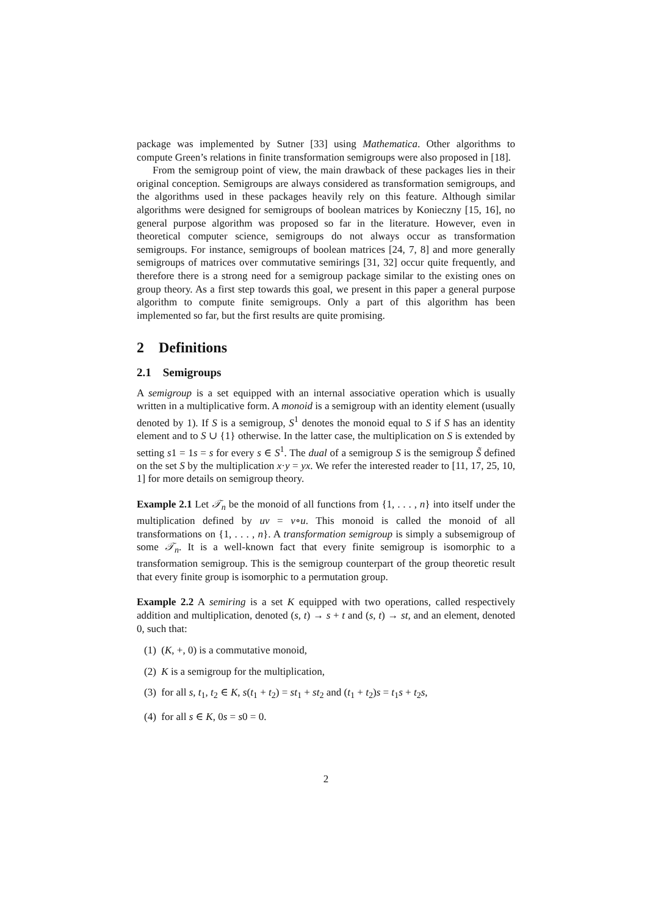package was implemented by Sutner [33] using Mathematica. Other algorithms to compute Green’s relations in finite transformation semigroups were also proposed in [18].
From the semigroup point of view, the main drawback of these packages lies in their original conception. Semigroups are always considered as transformation semigroups, and the algorithms used in these packages heavily rely on this feature. Although similar algorithms were designed for semigroups of boolean matrices by Konieczny [15, 16], no general purpose algorithm was proposed so far in the literature. However, even in theoretical computer science, semigroups do not always occur as transformation semigroups. For instance, semigroups of boolean matrices [24, 7, 8] and more generally semigroups of matrices over commutative semirings [31, 32] occur quite frequently, and therefore there is a strong need for a semigroup package similar to the existing ones on group theory. As a first step towards this goal, we present in this paper a general purpose algorithm to compute finite semigroups. Only a part of this algorithm has been implemented so far, but the first results are quite promising.
2 Definitions
2.1 Semigroups
A semigroup is a set equipped with an internal associative operation which is usually written in a multiplicative form. A monoid is a semigroup with an identity element (usually denoted by 1). If S is a semigroup, S<sup>1</sup> denotes the monoid equal to S if S has an identity element and to S ∪ {1} otherwise. In the latter case, the multiplication on S is extended by setting s1 = 1s = s for every s ∈ S<sup>1</sup>. The dual of a semigroup S is the semigroup S̃ defined on the set S by the multiplication x·y = yx. We refer the interested reader to [11, 17, 25, 10, 1] for more details on semigroup theory.
Example 2.1 Let 𝒯<sub>n</sub> be the monoid of all functions from {1, . . . , n} into itself under the multiplication defined by uv = v∘u. This monoid is called the monoid of all transformations on {1, . . . , n}. A transformation semigroup is simply a subsemigroup of some 𝒯<sub>n</sub>. It is a well-known fact that every finite semigroup is isomorphic to a transformation semigroup. This is the semigroup counterpart of the group theoretic result that every finite group is isomorphic to a permutation group.
Example 2.2 A semiring is a set K equipped with two operations, called respectively addition and multiplication, denoted (s, t) → s + t and (s, t) → st, and an element, denoted 0, such that:
(1) (K, +, 0) is a commutative monoid,
(2) K is a semigroup for the multiplication,
(3) for all s, t<sub>1</sub>, t<sub>2</sub> ∈ K, s(t<sub>1</sub> + t<sub>2</sub>) = st<sub>1</sub> + st<sub>2</sub> and (t<sub>1</sub> + t<sub>2</sub>)s = t<sub>1</sub>s + t<sub>2</sub>s,
(4) for all s ∈ K, 0s = s0 = 0.
2